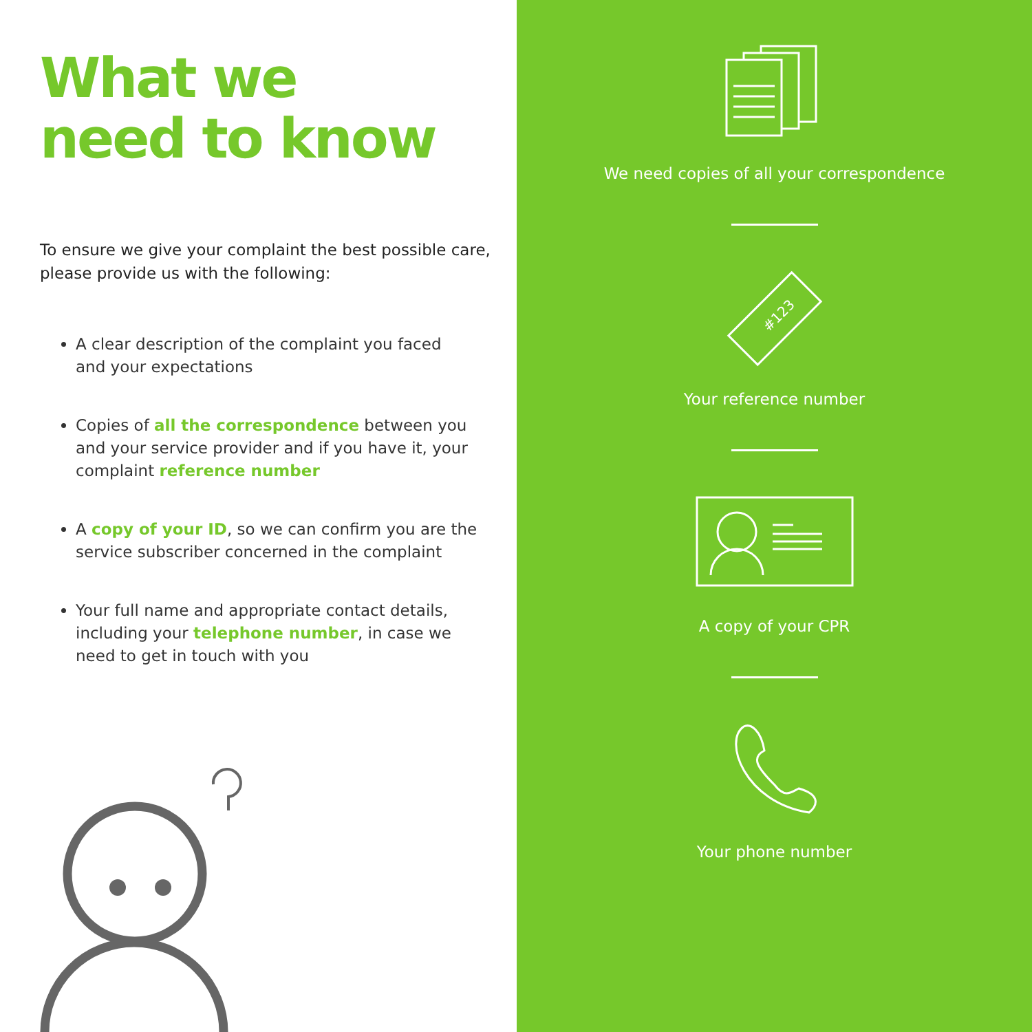What we
need to know
To ensure we give your complaint the best possible care,
please provide us with the following:
A clear description of the complaint you faced
and your expectations
Copies of all the correspondence between you and your service provider and if you have it, your complaint reference number
A copy of your ID, so we can confirm you are the service subscriber concerned in the complaint
Your full name and appropriate contact details, including your telephone number, in case we need to get in touch with you
We need copies of all your correspondence
#123
Your reference number
A copy of your CPR
Your phone number